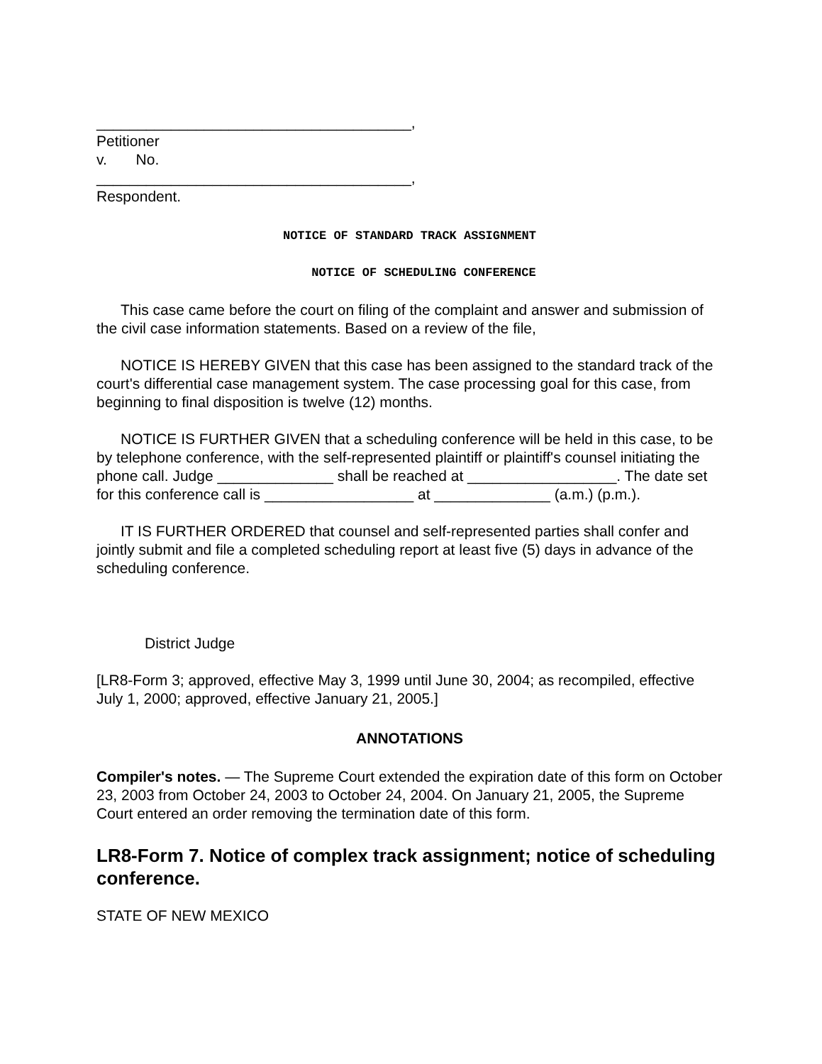______________________________________,
Petitioner
v. No.
______________________________________,
Respondent.
NOTICE OF STANDARD TRACK ASSIGNMENT
NOTICE OF SCHEDULING CONFERENCE
This case came before the court on filing of the complaint and answer and submission of the civil case information statements. Based on a review of the file,
NOTICE IS HEREBY GIVEN that this case has been assigned to the standard track of the court's differential case management system. The case processing goal for this case, from beginning to final disposition is twelve (12) months.
NOTICE IS FURTHER GIVEN that a scheduling conference will be held in this case, to be by telephone conference, with the self-represented plaintiff or plaintiff's counsel initiating the phone call. Judge ______________ shall be reached at __________________. The date set for this conference call is __________________ at ______________ (a.m.) (p.m.).
IT IS FURTHER ORDERED that counsel and self-represented parties shall confer and jointly submit and file a completed scheduling report at least five (5) days in advance of the scheduling conference.
District Judge
[LR8-Form 3; approved, effective May 3, 1999 until June 30, 2004; as recompiled, effective July 1, 2000; approved, effective January 21, 2005.]
ANNOTATIONS
Compiler's notes. — The Supreme Court extended the expiration date of this form on October 23, 2003 from October 24, 2003 to October 24, 2004. On January 21, 2005, the Supreme Court entered an order removing the termination date of this form.
LR8-Form 7. Notice of complex track assignment; notice of scheduling conference.
STATE OF NEW MEXICO